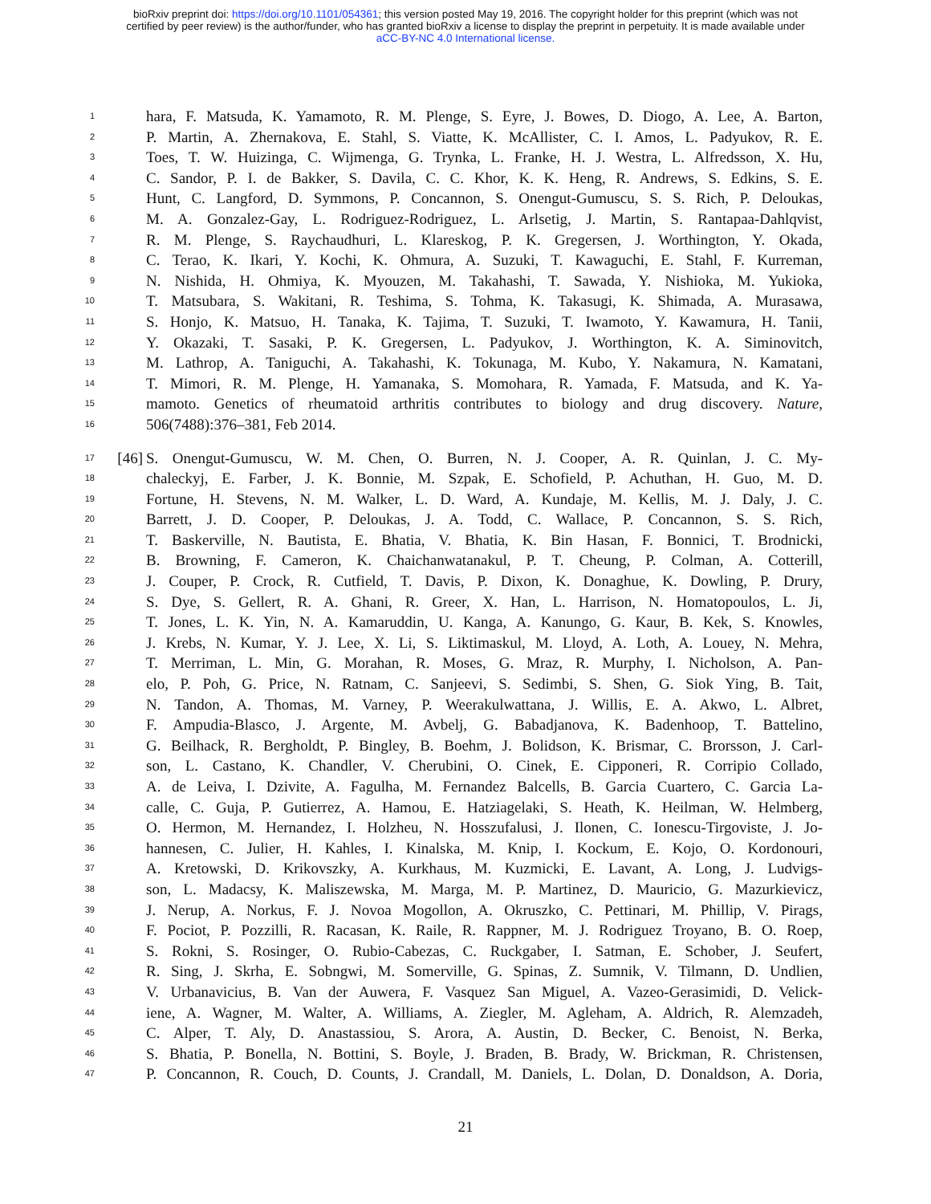bioRxiv preprint doi: https://doi.org/10.1101/054361; this version posted May 19, 2016. The copyright holder for this preprint (which was not
certified by peer review) is the author/funder, who has granted bioRxiv a license to display the preprint in perpetuity. It is made available under
aCC-BY-NC 4.0 International license.
1 hara, F. Matsuda, K. Yamamoto, R. M. Plenge, S. Eyre, J. Bowes, D. Diogo, A. Lee, A. Barton,
2 P. Martin, A. Zhernakova, E. Stahl, S. Viatte, K. McAllister, C. I. Amos, L. Padyukov, R. E.
3 Toes, T. W. Huizinga, C. Wijmenga, G. Trynka, L. Franke, H. J. Westra, L. Alfredsson, X. Hu,
4 C. Sandor, P. I. de Bakker, S. Davila, C. C. Khor, K. K. Heng, R. Andrews, S. Edkins, S. E.
5 Hunt, C. Langford, D. Symmons, P. Concannon, S. Onengut-Gumuscu, S. S. Rich, P. Deloukas,
6 M. A. Gonzalez-Gay, L. Rodriguez-Rodriguez, L. Arlsetig, J. Martin, S. Rantapaa-Dahlqvist,
7 R. M. Plenge, S. Raychaudhuri, L. Klareskog, P. K. Gregersen, J. Worthington, Y. Okada,
8 C. Terao, K. Ikari, Y. Kochi, K. Ohmura, A. Suzuki, T. Kawaguchi, E. Stahl, F. Kurreman,
9 N. Nishida, H. Ohmiya, K. Myouzen, M. Takahashi, T. Sawada, Y. Nishioka, M. Yukioka,
10 T. Matsubara, S. Wakitani, R. Teshima, S. Tohma, K. Takasugi, K. Shimada, A. Murasawa,
11 S. Honjo, K. Matsuo, H. Tanaka, K. Tajima, T. Suzuki, T. Iwamoto, Y. Kawamura, H. Tanii,
12 Y. Okazaki, T. Sasaki, P. K. Gregersen, L. Padyukov, J. Worthington, K. A. Siminovitch,
13 M. Lathrop, A. Taniguchi, A. Takahashi, K. Tokunaga, M. Kubo, Y. Nakamura, N. Kamatani,
14 T. Mimori, R. M. Plenge, H. Yamanaka, S. Momohara, R. Yamada, F. Matsuda, and K. Ya-
15 mamoto. Genetics of rheumatoid arthritis contributes to biology and drug discovery. Nature,
16 506(7488):376–381, Feb 2014.
17 [46] S. Onengut-Gumuscu, W. M. Chen, O. Burren, N. J. Cooper, A. R. Quinlan, J. C. My-
18 chaleckyj, E. Farber, J. K. Bonnie, M. Szpak, E. Schofield, P. Achuthan, H. Guo, M. D.
19 Fortune, H. Stevens, N. M. Walker, L. D. Ward, A. Kundaje, M. Kellis, M. J. Daly, J. C.
20 Barrett, J. D. Cooper, P. Deloukas, J. A. Todd, C. Wallace, P. Concannon, S. S. Rich,
21 T. Baskerville, N. Bautista, E. Bhatia, V. Bhatia, K. Bin Hasan, F. Bonnici, T. Brodnicki,
22 B. Browning, F. Cameron, K. Chaichanwatanakul, P. T. Cheung, P. Colman, A. Cotterill,
23 J. Couper, P. Crock, R. Cutfield, T. Davis, P. Dixon, K. Donaghue, K. Dowling, P. Drury,
24 S. Dye, S. Gellert, R. A. Ghani, R. Greer, X. Han, L. Harrison, N. Homatopoulos, L. Ji,
25 T. Jones, L. K. Yin, N. A. Kamaruddin, U. Kanga, A. Kanungo, G. Kaur, B. Kek, S. Knowles,
26 J. Krebs, N. Kumar, Y. J. Lee, X. Li, S. Liktimaskul, M. Lloyd, A. Loth, A. Louey, N. Mehra,
27 T. Merriman, L. Min, G. Morahan, R. Moses, G. Mraz, R. Murphy, I. Nicholson, A. Pan-
28 elo, P. Poh, G. Price, N. Ratnam, C. Sanjeevi, S. Sedimbi, S. Shen, G. Siok Ying, B. Tait,
29 N. Tandon, A. Thomas, M. Varney, P. Weerakulwattana, J. Willis, E. A. Akwo, L. Albret,
30 F. Ampudia-Blasco, J. Argente, M. Avbelj, G. Babadjanova, K. Badenhoop, T. Battelino,
31 G. Beilhack, R. Bergholdt, P. Bingley, B. Boehm, J. Bolidson, K. Brismar, C. Brorsson, J. Carl-
32 son, L. Castano, K. Chandler, V. Cherubini, O. Cinek, E. Cipponeri, R. Corripio Collado,
33 A. de Leiva, I. Dzivite, A. Fagulha, M. Fernandez Balcells, B. Garcia Cuartero, C. Garcia La-
34 calle, C. Guja, P. Gutierrez, A. Hamou, E. Hatziagelaki, S. Heath, K. Heilman, W. Helmberg,
35 O. Hermon, M. Hernandez, I. Holzheu, N. Hosszufalusi, J. Ilonen, C. Ionescu-Tirgoviste, J. Jo-
36 hannesen, C. Julier, H. Kahles, I. Kinalska, M. Knip, I. Kockum, E. Kojo, O. Kordonouri,
37 A. Kretowski, D. Krikovszky, A. Kurkhaus, M. Kuzmicki, E. Lavant, A. Long, J. Ludvigs-
38 son, L. Madacsy, K. Maliszewska, M. Marga, M. P. Martinez, D. Mauricio, G. Mazurkievicz,
39 J. Nerup, A. Norkus, F. J. Novoa Mogollon, A. Okruszko, C. Pettinari, M. Phillip, V. Pirags,
40 F. Pociot, P. Pozzilli, R. Racasan, K. Raile, R. Rappner, M. J. Rodriguez Troyano, B. O. Roep,
41 S. Rokni, S. Rosinger, O. Rubio-Cabezas, C. Ruckgaber, I. Satman, E. Schober, J. Seufert,
42 R. Sing, J. Skrha, E. Sobngwi, M. Somerville, G. Spinas, Z. Sumnik, V. Tilmann, D. Undlien,
43 V. Urbanavicius, B. Van der Auwera, F. Vasquez San Miguel, A. Vazeo-Gerasimidi, D. Velick-
44 iene, A. Wagner, M. Walter, A. Williams, A. Ziegler, M. Agleham, A. Aldrich, R. Alemzadeh,
45 C. Alper, T. Aly, D. Anastassiou, S. Arora, A. Austin, D. Becker, C. Benoist, N. Berka,
46 S. Bhatia, P. Bonella, N. Bottini, S. Boyle, J. Braden, B. Brady, W. Brickman, R. Christensen,
47 P. Concannon, R. Couch, D. Counts, J. Crandall, M. Daniels, L. Dolan, D. Donaldson, A. Doria,
21